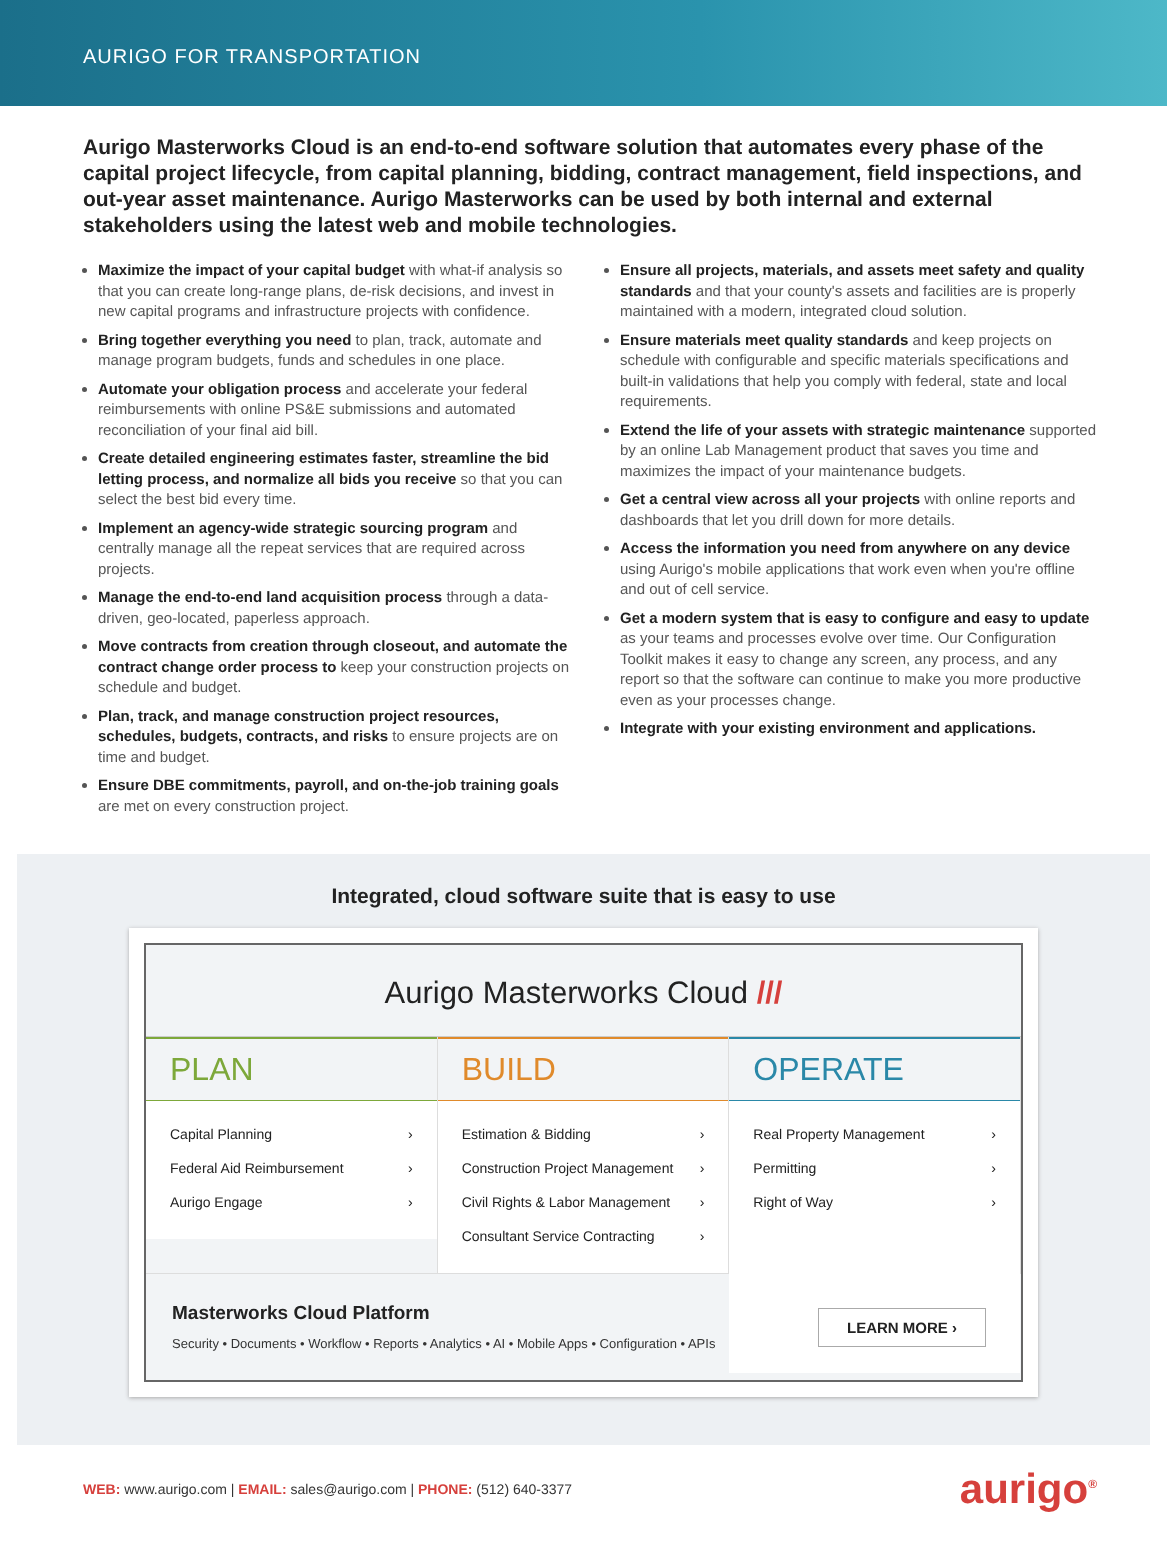AURIGO FOR TRANSPORTATION
Aurigo Masterworks Cloud is an end-to-end software solution that automates every phase of the capital project lifecycle, from capital planning, bidding, contract management, field inspections, and out-year asset maintenance. Aurigo Masterworks can be used by both internal and external stakeholders using the latest web and mobile technologies.
Maximize the impact of your capital budget with what-if analysis so that you can create long-range plans, de-risk decisions, and invest in new capital programs and infrastructure projects with confidence.
Bring together everything you need to plan, track, automate and manage program budgets, funds and schedules in one place.
Automate your obligation process and accelerate your federal reimbursements with online PS&E submissions and automated reconciliation of your final aid bill.
Create detailed engineering estimates faster, streamline the bid letting process, and normalize all bids you receive so that you can select the best bid every time.
Implement an agency-wide strategic sourcing program and centrally manage all the repeat services that are required across projects.
Manage the end-to-end land acquisition process through a data-driven, geo-located, paperless approach.
Move contracts from creation through closeout, and automate the contract change order process to keep your construction projects on schedule and budget.
Plan, track, and manage construction project resources, schedules, budgets, contracts, and risks to ensure projects are on time and budget.
Ensure DBE commitments, payroll, and on-the-job training goals are met on every construction project.
Ensure all projects, materials, and assets meet safety and quality standards and that your county's assets and facilities are is properly maintained with a modern, integrated cloud solution.
Ensure materials meet quality standards and keep projects on schedule with configurable and specific materials specifications and built-in validations that help you comply with federal, state and local requirements.
Extend the life of your assets with strategic maintenance supported by an online Lab Management product that saves you time and maximizes the impact of your maintenance budgets.
Get a central view across all your projects with online reports and dashboards that let you drill down for more details.
Access the information you need from anywhere on any device using Aurigo's mobile applications that work even when you're offline and out of cell service.
Get a modern system that is easy to configure and easy to update as your teams and processes evolve over time. Our Configuration Toolkit makes it easy to change any screen, any process, and any report so that the software can continue to make you more productive even as your processes change.
Integrate with your existing environment and applications.
Integrated, cloud software suite that is easy to use
Aurigo Masterworks Cloud ///
PLAN
Capital Planning ›
Federal Aid Reimbursement ›
Aurigo Engage ›
BUILD
Estimation & Bidding ›
Construction Project Management ›
Civil Rights & Labor Management ›
Consultant Service Contracting ›
OPERATE
Real Property Management ›
Permitting ›
Right of Way ›
Masterworks Cloud Platform
Security • Documents • Workflow • Reports • Analytics • AI • Mobile Apps • Configuration • APIs
LEARN MORE ›
WEB: www.aurigo.com | EMAIL: sales@aurigo.com | PHONE: (512) 640-3377
aurigo<sup>®</sup>